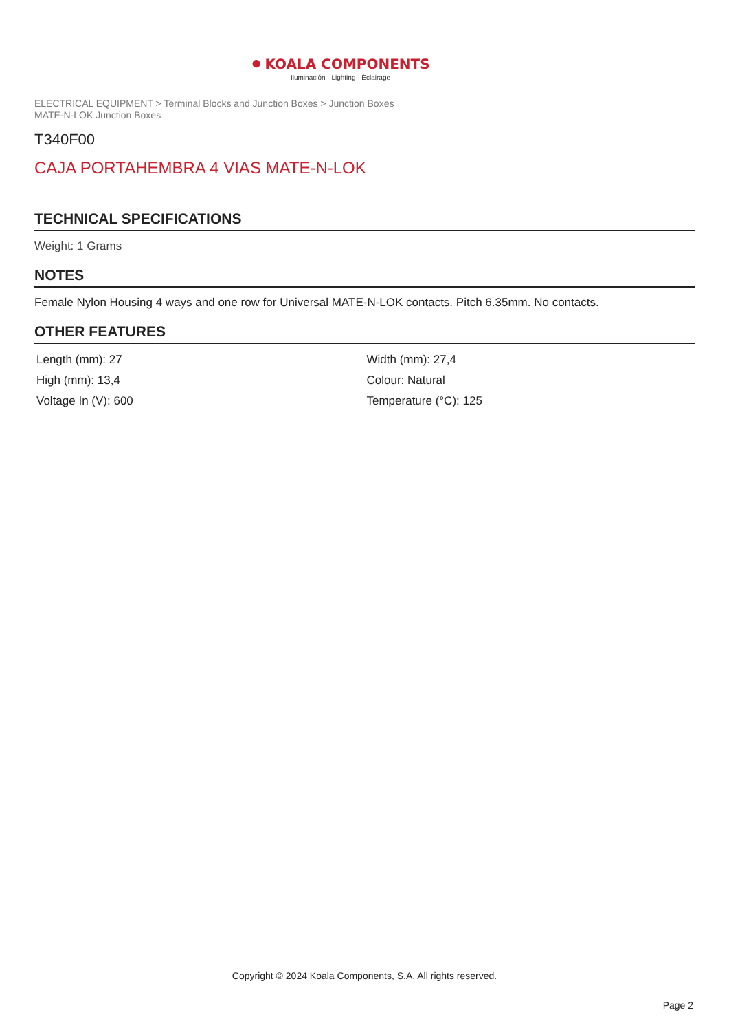● KOALA COMPONENTS
Iluminación · Lighting · Éclairage
ELECTRICAL EQUIPMENT > Terminal Blocks and Junction Boxes > Junction Boxes
MATE-N-LOK Junction Boxes
T340F00
CAJA PORTAHEMBRA 4 VIAS MATE-N-LOK
TECHNICAL SPECIFICATIONS
Weight: 1 Grams
NOTES
Female Nylon Housing 4 ways and one row for Universal MATE-N-LOK contacts. Pitch 6.35mm. No contacts.
OTHER FEATURES
| Length (mm): 27 | Width (mm): 27,4 |
| High (mm): 13,4 | Colour: Natural |
| Voltage In (V): 600 | Temperature (°C): 125 |
Copyright © 2024 Koala Components, S.A. All rights reserved.
Page 2